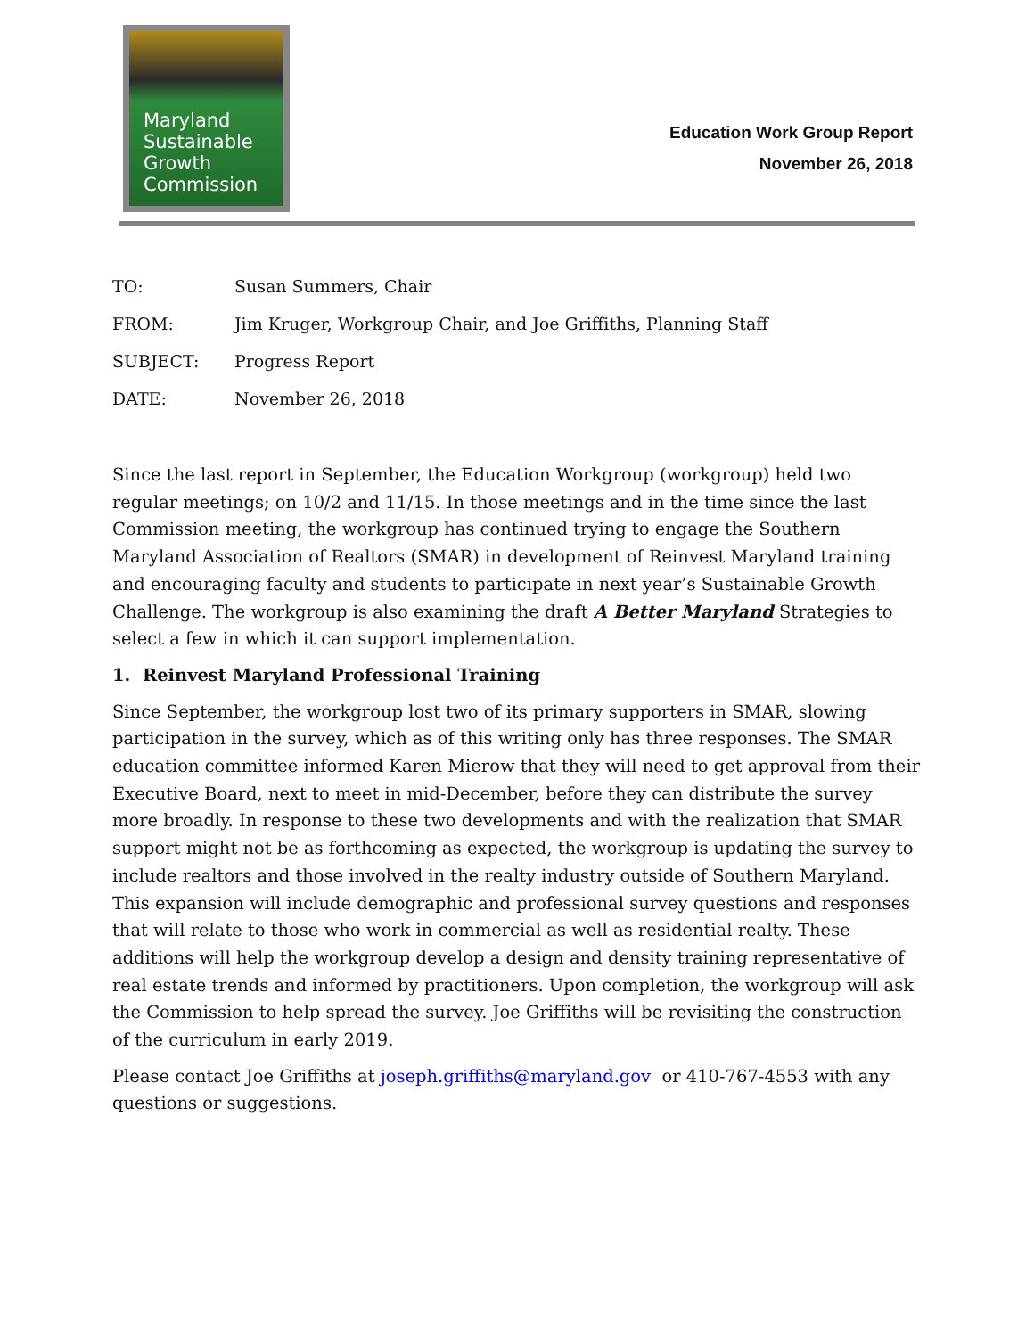Maryland
Sustainable
Growth
Commission
Education Work Group Report
November 26, 2018
TO: Susan Summers, Chair
FROM: Jim Kruger, Workgroup Chair, and Joe Griffiths, Planning Staff
SUBJECT: Progress Report
DATE: November 26, 2018
Since the last report in September, the Education Workgroup (workgroup) held two regular meetings; on 10/2 and 11/15. In those meetings and in the time since the last Commission meeting, the workgroup has continued trying to engage the Southern Maryland Association of Realtors (SMAR) in development of Reinvest Maryland training and encouraging faculty and students to participate in next year’s Sustainable Growth Challenge. The workgroup is also examining the draft A Better Maryland Strategies to select a few in which it can support implementation.
1. Reinvest Maryland Professional Training
Since September, the workgroup lost two of its primary supporters in SMAR, slowing participation in the survey, which as of this writing only has three responses. The SMAR education committee informed Karen Mierow that they will need to get approval from their Executive Board, next to meet in mid-December, before they can distribute the survey more broadly. In response to these two developments and with the realization that SMAR support might not be as forthcoming as expected, the workgroup is updating the survey to include realtors and those involved in the realty industry outside of Southern Maryland. This expansion will include demographic and professional survey questions and responses that will relate to those who work in commercial as well as residential realty. These additions will help the workgroup develop a design and density training representative of real estate trends and informed by practitioners. Upon completion, the workgroup will ask the Commission to help spread the survey. Joe Griffiths will be revisiting the construction of the curriculum in early 2019.
Please contact Joe Griffiths at joseph.griffiths@maryland.gov or 410-767-4553 with any questions or suggestions.